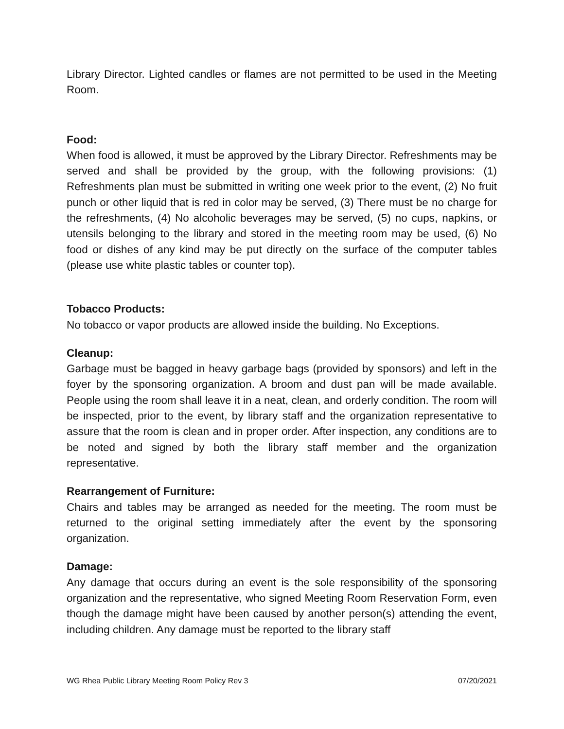Library Director. Lighted candles or flames are not permitted to be used in the Meeting Room.
Food:
When food is allowed, it must be approved by the Library Director. Refreshments may be served and shall be provided by the group, with the following provisions: (1) Refreshments plan must be submitted in writing one week prior to the event, (2) No fruit punch or other liquid that is red in color may be served, (3) There must be no charge for the refreshments, (4) No alcoholic beverages may be served, (5) no cups, napkins, or utensils belonging to the library and stored in the meeting room may be used, (6) No food or dishes of any kind may be put directly on the surface of the computer tables (please use white plastic tables or counter top).
Tobacco Products:
No tobacco or vapor products are allowed inside the building. No Exceptions.
Cleanup:
Garbage must be bagged in heavy garbage bags (provided by sponsors) and left in the foyer by the sponsoring organization. A broom and dust pan will be made available. People using the room shall leave it in a neat, clean, and orderly condition. The room will be inspected, prior to the event, by library staff and the organization representative to assure that the room is clean and in proper order. After inspection, any conditions are to be noted and signed by both the library staff member and the organization representative.
Rearrangement of Furniture:
Chairs and tables may be arranged as needed for the meeting. The room must be returned to the original setting immediately after the event by the sponsoring organization.
Damage:
Any damage that occurs during an event is the sole responsibility of the sponsoring organization and the representative, who signed Meeting Room Reservation Form, even though the damage might have been caused by another person(s) attending the event, including children. Any damage must be reported to the library staff
WG Rhea Public Library Meeting Room Policy Rev 3 07/20/2021